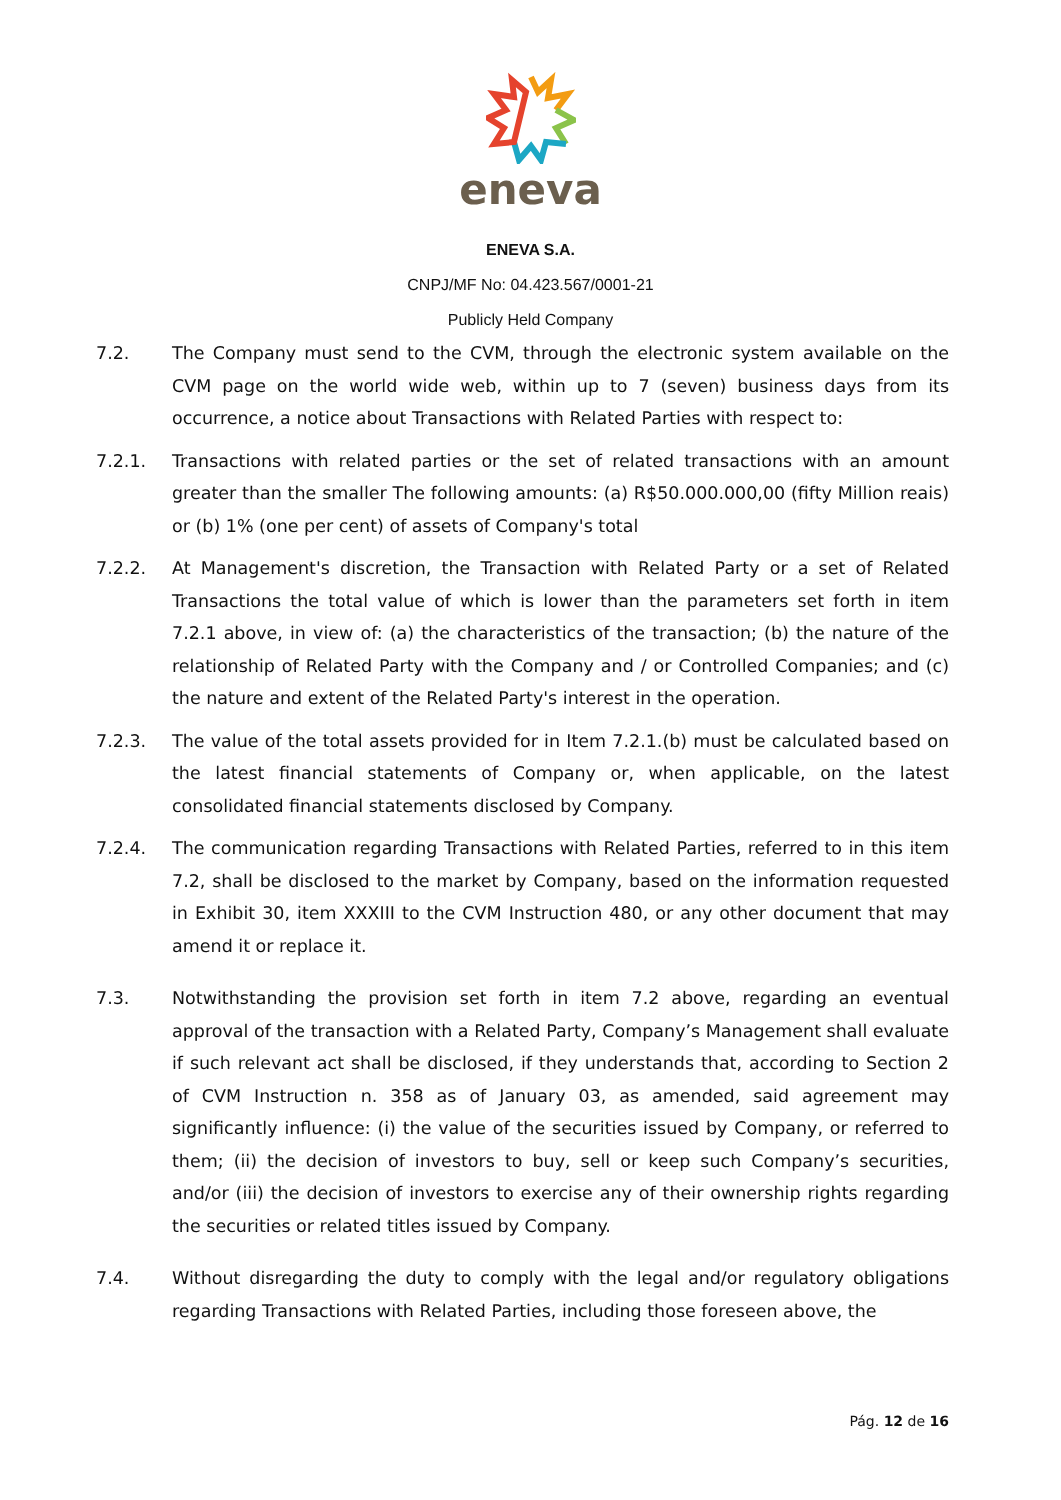eneva
ENEVA S.A.
CNPJ/MF No: 04.423.567/0001-21
Publicly Held Company
7.2. The Company must send to the CVM, through the electronic system available on the CVM page on the world wide web, within up to 7 (seven) business days from its occurrence, a notice about Transactions with Related Parties with respect to:
7.2.1. Transactions with related parties or the set of related transactions with an amount greater than the smaller The following amounts: (a) R$50.000.000,00 (fifty Million reais) or (b) 1% (one per cent) of assets of Company's total
7.2.2. At Management's discretion, the Transaction with Related Party or a set of Related Transactions the total value of which is lower than the parameters set forth in item 7.2.1 above, in view of: (a) the characteristics of the transaction; (b) the nature of the relationship of Related Party with the Company and / or Controlled Companies; and (c) the nature and extent of the Related Party's interest in the operation.
7.2.3. The value of the total assets provided for in Item 7.2.1.(b) must be calculated based on the latest financial statements of Company or, when applicable, on the latest consolidated financial statements disclosed by Company.
7.2.4. The communication regarding Transactions with Related Parties, referred to in this item 7.2, shall be disclosed to the market by Company, based on the information requested in Exhibit 30, item XXXIII to the CVM Instruction 480, or any other document that may amend it or replace it.
7.3. Notwithstanding the provision set forth in item 7.2 above, regarding an eventual approval of the transaction with a Related Party, Company’s Management shall evaluate if such relevant act shall be disclosed, if they understands that, according to Section 2 of CVM Instruction n. 358 as of January 03, as amended, said agreement may significantly influence: (i) the value of the securities issued by Company, or referred to them; (ii) the decision of investors to buy, sell or keep such Company’s securities, and/or (iii) the decision of investors to exercise any of their ownership rights regarding the securities or related titles issued by Company.
7.4. Without disregarding the duty to comply with the legal and/or regulatory obligations regarding Transactions with Related Parties, including those foreseen above, the
Pág. 12 de 16